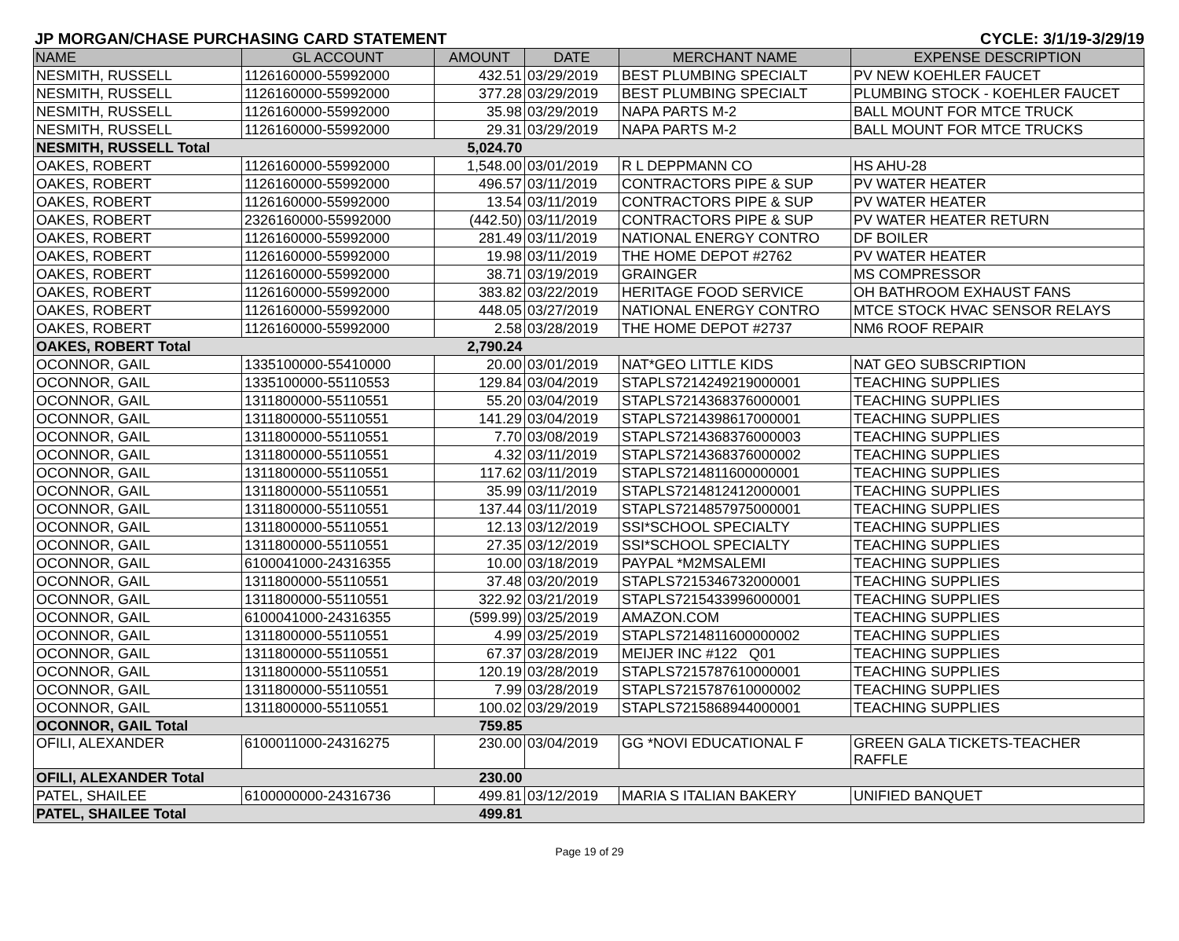JP MORGAN/CHASE PURCHASING CARD STATEMENT CYCLE: 3/1/19-3/29/19
| NAME | GL ACCOUNT | AMOUNT | DATE | MERCHANT NAME | EXPENSE DESCRIPTION |
| --- | --- | --- | --- | --- | --- |
| NESMITH, RUSSELL | 1126160000-55992000 | 432.51 | 03/29/2019 | BEST PLUMBING SPECIALT | PV NEW KOEHLER FAUCET |
| NESMITH, RUSSELL | 1126160000-55992000 | 377.28 | 03/29/2019 | BEST PLUMBING SPECIALT | PLUMBING STOCK - KOEHLER FAUCET |
| NESMITH, RUSSELL | 1126160000-55992000 | 35.98 | 03/29/2019 | NAPA PARTS M-2 | BALL MOUNT FOR MTCE TRUCK |
| NESMITH, RUSSELL | 1126160000-55992000 | 29.31 | 03/29/2019 | NAPA PARTS M-2 | BALL MOUNT FOR MTCE TRUCKS |
| NESMITH, RUSSELL Total | | 5,024.70 | | | |
| OAKES, ROBERT | 1126160000-55992000 | 1,548.00 | 03/01/2019 | R L DEPPMANN CO | HS AHU-28 |
| OAKES, ROBERT | 1126160000-55992000 | 496.57 | 03/11/2019 | CONTRACTORS PIPE & SUP | PV WATER HEATER |
| OAKES, ROBERT | 1126160000-55992000 | 13.54 | 03/11/2019 | CONTRACTORS PIPE & SUP | PV WATER HEATER |
| OAKES, ROBERT | 2326160000-55992000 | (442.50) | 03/11/2019 | CONTRACTORS PIPE & SUP | PV WATER HEATER RETURN |
| OAKES, ROBERT | 1126160000-55992000 | 281.49 | 03/11/2019 | NATIONAL ENERGY CONTRO | DF BOILER |
| OAKES, ROBERT | 1126160000-55992000 | 19.98 | 03/11/2019 | THE HOME DEPOT #2762 | PV WATER HEATER |
| OAKES, ROBERT | 1126160000-55992000 | 38.71 | 03/19/2019 | GRAINGER | MS COMPRESSOR |
| OAKES, ROBERT | 1126160000-55992000 | 383.82 | 03/22/2019 | HERITAGE FOOD SERVICE | OH BATHROOM EXHAUST FANS |
| OAKES, ROBERT | 1126160000-55992000 | 448.05 | 03/27/2019 | NATIONAL ENERGY CONTRO | MTCE STOCK HVAC SENSOR RELAYS |
| OAKES, ROBERT | 1126160000-55992000 | 2.58 | 03/28/2019 | THE HOME DEPOT #2737 | NM6 ROOF REPAIR |
| OAKES, ROBERT Total | | 2,790.24 | | | |
| OCONNOR, GAIL | 1335100000-55410000 | 20.00 | 03/01/2019 | NAT*GEO LITTLE KIDS | NAT GEO SUBSCRIPTION |
| OCONNOR, GAIL | 1335100000-55110553 | 129.84 | 03/04/2019 | STAPLS7214249219000001 | TEACHING SUPPLIES |
| OCONNOR, GAIL | 1311800000-55110551 | 55.20 | 03/04/2019 | STAPLS7214368376000001 | TEACHING SUPPLIES |
| OCONNOR, GAIL | 1311800000-55110551 | 141.29 | 03/04/2019 | STAPLS7214398617000001 | TEACHING SUPPLIES |
| OCONNOR, GAIL | 1311800000-55110551 | 7.70 | 03/08/2019 | STAPLS7214368376000003 | TEACHING SUPPLIES |
| OCONNOR, GAIL | 1311800000-55110551 | 4.32 | 03/11/2019 | STAPLS7214368376000002 | TEACHING SUPPLIES |
| OCONNOR, GAIL | 1311800000-55110551 | 117.62 | 03/11/2019 | STAPLS7214811600000001 | TEACHING SUPPLIES |
| OCONNOR, GAIL | 1311800000-55110551 | 35.99 | 03/11/2019 | STAPLS7214812412000001 | TEACHING SUPPLIES |
| OCONNOR, GAIL | 1311800000-55110551 | 137.44 | 03/11/2019 | STAPLS7214857975000001 | TEACHING SUPPLIES |
| OCONNOR, GAIL | 1311800000-55110551 | 12.13 | 03/12/2019 | SSI*SCHOOL SPECIALTY | TEACHING SUPPLIES |
| OCONNOR, GAIL | 1311800000-55110551 | 27.35 | 03/12/2019 | SSI*SCHOOL SPECIALTY | TEACHING SUPPLIES |
| OCONNOR, GAIL | 6100041000-24316355 | 10.00 | 03/18/2019 | PAYPAL *M2MSALEMI | TEACHING SUPPLIES |
| OCONNOR, GAIL | 1311800000-55110551 | 37.48 | 03/20/2019 | STAPLS7215346732000001 | TEACHING SUPPLIES |
| OCONNOR, GAIL | 1311800000-55110551 | 322.92 | 03/21/2019 | STAPLS7215433996000001 | TEACHING SUPPLIES |
| OCONNOR, GAIL | 6100041000-24316355 | (599.99) | 03/25/2019 | AMAZON.COM | TEACHING SUPPLIES |
| OCONNOR, GAIL | 1311800000-55110551 | 4.99 | 03/25/2019 | STAPLS7214811600000002 | TEACHING SUPPLIES |
| OCONNOR, GAIL | 1311800000-55110551 | 67.37 | 03/28/2019 | MEIJER INC #122 Q01 | TEACHING SUPPLIES |
| OCONNOR, GAIL | 1311800000-55110551 | 120.19 | 03/28/2019 | STAPLS7215787610000001 | TEACHING SUPPLIES |
| OCONNOR, GAIL | 1311800000-55110551 | 7.99 | 03/28/2019 | STAPLS7215787610000002 | TEACHING SUPPLIES |
| OCONNOR, GAIL | 1311800000-55110551 | 100.02 | 03/29/2019 | STAPLS7215868944000001 | TEACHING SUPPLIES |
| OCONNOR, GAIL Total | | 759.85 | | | |
| OFILI, ALEXANDER | 6100011000-24316275 | 230.00 | 03/04/2019 | GG *NOVI EDUCATIONAL F | GREEN GALA TICKETS-TEACHER RAFFLE |
| OFILI, ALEXANDER Total | | 230.00 | | | |
| PATEL, SHAILEE | 6100000000-24316736 | 499.81 | 03/12/2019 | MARIA S ITALIAN BAKERY | UNIFIED BANQUET |
| PATEL, SHAILEE Total | | 499.81 | | | |
Page 19 of 29